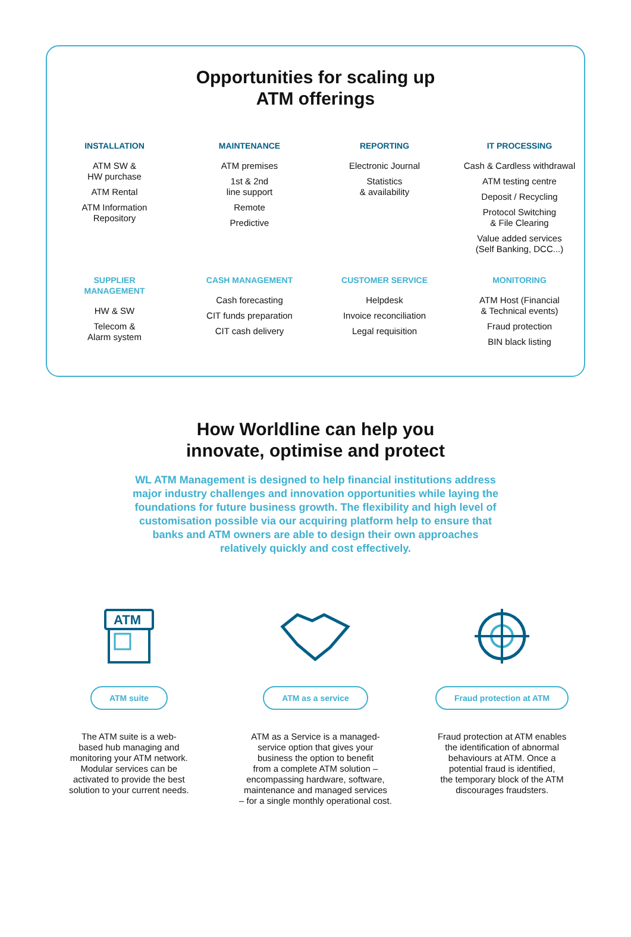Opportunities for scaling up
ATM offerings
INSTALLATION
ATM SW &
HW purchase
ATM Rental
ATM Information
Repository
MAINTENANCE
ATM premises
1st & 2nd
line support
Remote
Predictive
REPORTING
Electronic Journal
Statistics
& availability
IT PROCESSING
Cash & Cardless withdrawal
ATM testing centre
Deposit / Recycling
Protocol Switching
& File Clearing
Value added services
(Self Banking, DCC...)
SUPPLIER
MANAGEMENT
HW & SW
Telecom &
Alarm system
CASH MANAGEMENT
Cash forecasting
CIT funds preparation
CIT cash delivery
CUSTOMER SERVICE
Helpdesk
Invoice reconciliation
Legal requisition
MONITORING
ATM Host (Financial
& Technical events)
Fraud protection
BIN black listing
How Worldline can help you
innovate, optimise and protect
WL ATM Management is designed to help financial institutions address major industry challenges and innovation opportunities while laying the foundations for future business growth. The flexibility and high level of customisation possible via our acquiring platform help to ensure that banks and ATM owners are able to design their own approaches relatively quickly and cost effectively.
ATM
ATM suite
The ATM suite is a web-
based hub managing and
monitoring your ATM network.
Modular services can be
activated to provide the best
solution to your current needs.
ATM as a service
ATM as a Service is a managed-
service option that gives your
business the option to benefit
from a complete ATM solution –
encompassing hardware, software,
maintenance and managed services
– for a single monthly operational cost.
Fraud protection at ATM
Fraud protection at ATM enables
the identification of abnormal
behaviours at ATM. Once a
potential fraud is identified,
the temporary block of the ATM
discourages fraudsters.